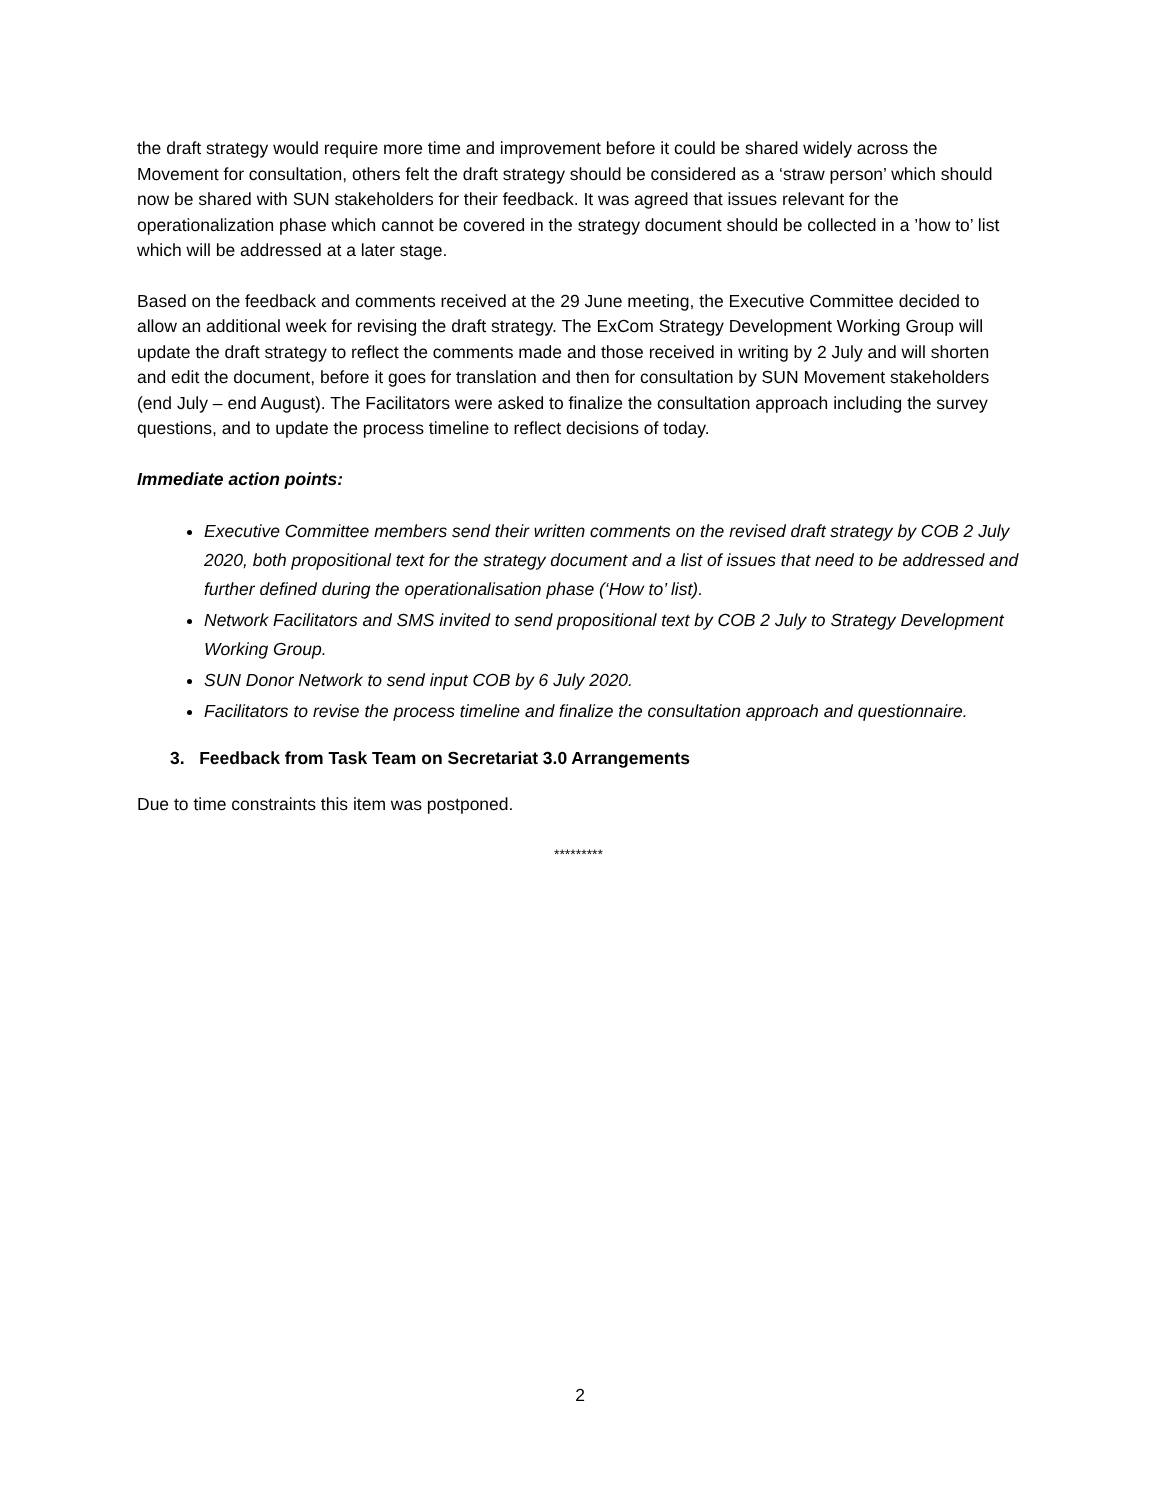the draft strategy would require more time and improvement before it could be shared widely across the Movement for consultation, others felt the draft strategy should be considered as a ‘straw person’ which should now be shared with SUN stakeholders for their feedback. It was agreed that issues relevant for the operationalization phase which cannot be covered in the strategy document should be collected in a ’how to’ list which will be addressed at a later stage.
Based on the feedback and comments received at the 29 June meeting, the Executive Committee decided to allow an additional week for revising the draft strategy. The ExCom Strategy Development Working Group will update the draft strategy to reflect the comments made and those received in writing by 2 July and will shorten and edit the document, before it goes for translation and then for consultation by SUN Movement stakeholders (end July – end August). The Facilitators were asked to finalize the consultation approach including the survey questions, and to update the process timeline to reflect decisions of today.
Immediate action points:
Executive Committee members send their written comments on the revised draft strategy by COB 2 July 2020, both propositional text for the strategy document and a list of issues that need to be addressed and further defined during the operationalisation phase (‘How to’ list).
Network Facilitators and SMS invited to send propositional text by COB 2 July to Strategy Development Working Group.
SUN Donor Network to send input COB by 6 July 2020.
Facilitators to revise the process timeline and finalize the consultation approach and questionnaire.
3. Feedback from Task Team on Secretariat 3.0 Arrangements
Due to time constraints this item was postponed.
*********
2